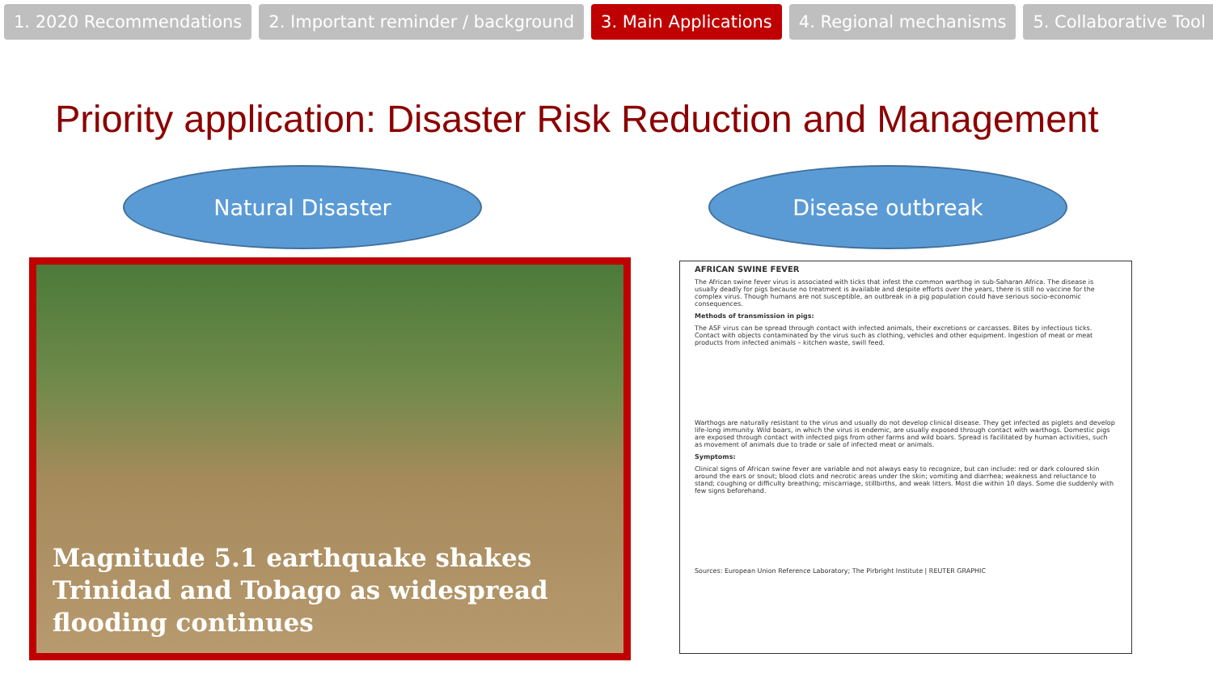1. 2020 Recommendations 2. Important reminder / background 3. Main Applications 4. Regional mechanisms 5. Collaborative Tool
Priority application: Disaster Risk Reduction and Management
Natural Disaster Disease outbreak
Magnitude 5.1 earthquake shakes Trinidad and Tobago as widespread flooding continues
AFRICAN SWINE FEVER
The African swine fever virus is associated with ticks that infest the common warthog in sub-Saharan Africa. The disease is usually deadly for pigs because no treatment is available and despite efforts over the years, there is still no vaccine for the complex virus. Though humans are not susceptible, an outbreak in a pig population could have serious socio-economic consequences.
Methods of transmission in pigs:
The ASF virus can be spread through contact with infected animals, their excretions or carcasses. Bites by infectious ticks. Contact with objects contaminated by the virus such as clothing, vehicles and other equipment. Ingestion of meat or meat products from infected animals – kitchen waste, swill feed.
Warthogs are naturally resistant to the virus and usually do not develop clinical disease. They get infected as piglets and develop life-long immunity. Wild boars, in which the virus is endemic, are usually exposed through contact with warthogs. Domestic pigs are exposed through contact with infected pigs from other farms and wild boars. Spread is facilitated by human activities, such as movement of animals due to trade or sale of infected meat or animals.
Symptoms:
Clinical signs of African swine fever are variable and not always easy to recognize, but can include: red or dark coloured skin around the ears or snout; blood clots and necrotic areas under the skin; vomiting and diarrhea; weakness and reluctance to stand; coughing or difficulty breathing; miscarriage, stillbirths, and weak litters. Most die within 10 days. Some die suddenly with few signs beforehand.
Sources: European Union Reference Laboratory; The Pirbright Institute | REUTER GRAPHIC